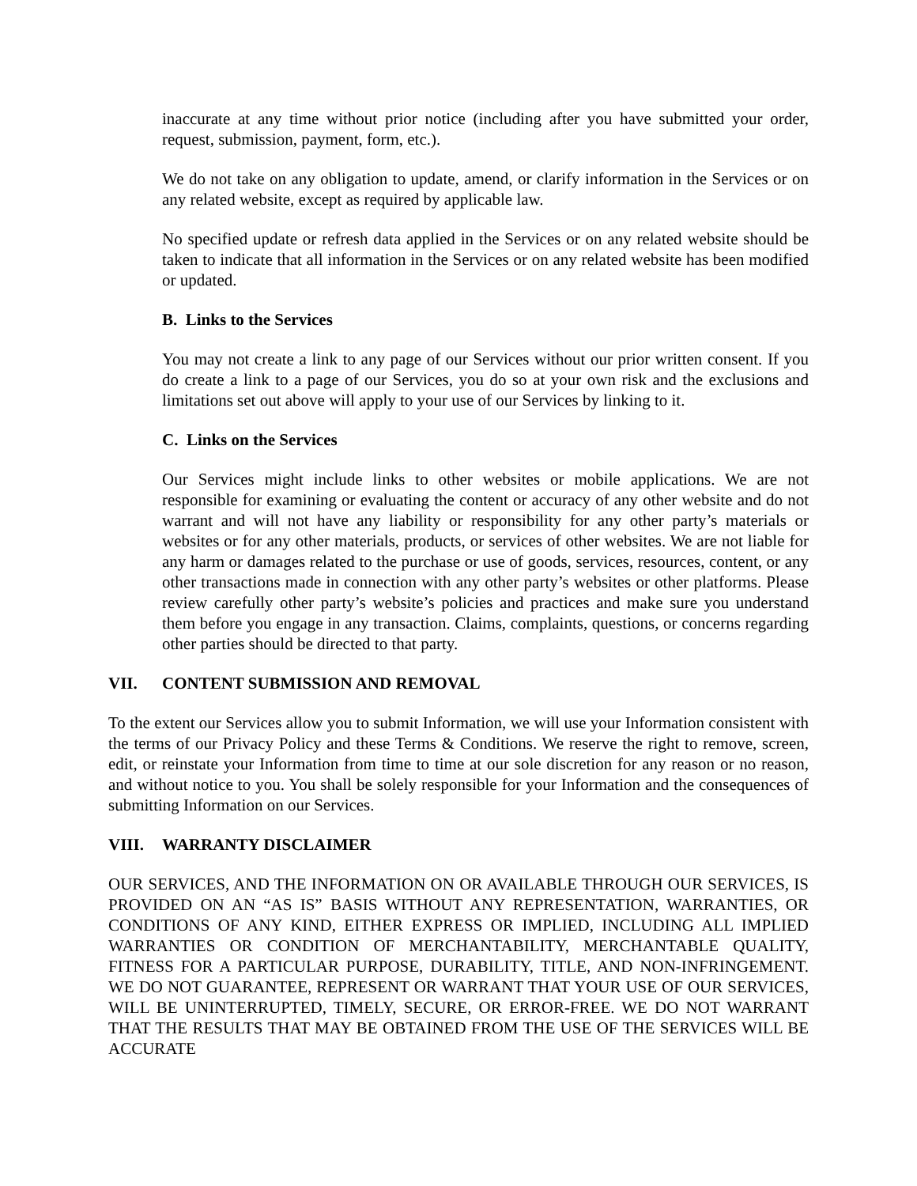inaccurate at any time without prior notice (including after you have submitted your order, request, submission, payment, form, etc.).
We do not take on any obligation to update, amend, or clarify information in the Services or on any related website, except as required by applicable law.
No specified update or refresh data applied in the Services or on any related website should be taken to indicate that all information in the Services or on any related website has been modified or updated.
B. Links to the Services
You may not create a link to any page of our Services without our prior written consent. If you do create a link to a page of our Services, you do so at your own risk and the exclusions and limitations set out above will apply to your use of our Services by linking to it.
C. Links on the Services
Our Services might include links to other websites or mobile applications. We are not responsible for examining or evaluating the content or accuracy of any other website and do not warrant and will not have any liability or responsibility for any other party’s materials or websites or for any other materials, products, or services of other websites. We are not liable for any harm or damages related to the purchase or use of goods, services, resources, content, or any other transactions made in connection with any other party’s websites or other platforms. Please review carefully other party’s website’s policies and practices and make sure you understand them before you engage in any transaction. Claims, complaints, questions, or concerns regarding other parties should be directed to that party.
VII. CONTENT SUBMISSION AND REMOVAL
To the extent our Services allow you to submit Information, we will use your Information consistent with the terms of our Privacy Policy and these Terms & Conditions. We reserve the right to remove, screen, edit, or reinstate your Information from time to time at our sole discretion for any reason or no reason, and without notice to you. You shall be solely responsible for your Information and the consequences of submitting Information on our Services.
VIII. WARRANTY DISCLAIMER
OUR SERVICES, AND THE INFORMATION ON OR AVAILABLE THROUGH OUR SERVICES, IS PROVIDED ON AN “AS IS” BASIS WITHOUT ANY REPRESENTATION, WARRANTIES, OR CONDITIONS OF ANY KIND, EITHER EXPRESS OR IMPLIED, INCLUDING ALL IMPLIED WARRANTIES OR CONDITION OF MERCHANTABILITY, MERCHANTABLE QUALITY, FITNESS FOR A PARTICULAR PURPOSE, DURABILITY, TITLE, AND NON-INFRINGEMENT. WE DO NOT GUARANTEE, REPRESENT OR WARRANT THAT YOUR USE OF OUR SERVICES, WILL BE UNINTERRUPTED, TIMELY, SECURE, OR ERROR-FREE. WE DO NOT WARRANT THAT THE RESULTS THAT MAY BE OBTAINED FROM THE USE OF THE SERVICES WILL BE ACCURATE